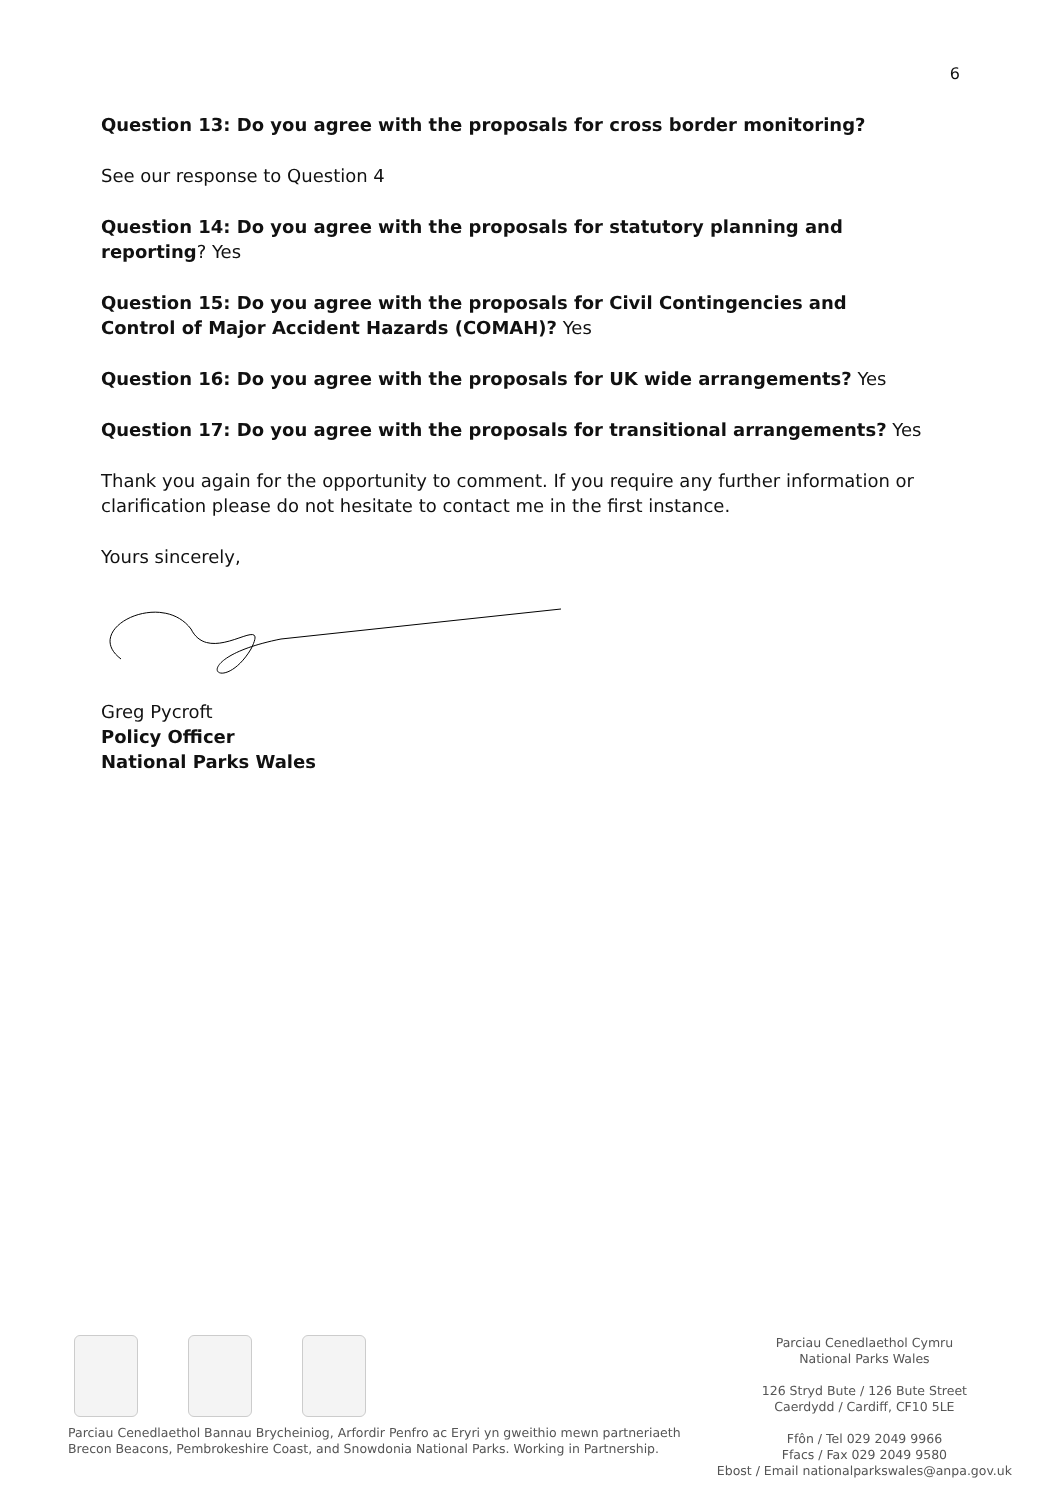6
Question 13: Do you agree with the proposals for cross border monitoring?
See our response to Question 4
Question 14: Do you agree with the proposals for statutory planning and reporting? Yes
Question 15: Do you agree with the proposals for Civil Contingencies and Control of Major Accident Hazards (COMAH)? Yes
Question 16: Do you agree with the proposals for UK wide arrangements? Yes
Question 17: Do you agree with the proposals for transitional arrangements? Yes
Thank you again for the opportunity to comment. If you require any further information or clarification please do not hesitate to contact me in the first instance.
Yours sincerely,
Greg Pycroft
Policy Officer
National Parks Wales
Parciau Cenedlaethol Bannau Brycheiniog, Arfordir Penfro ac Eryri yn gweithio mewn partneriaeth
Brecon Beacons, Pembrokeshire Coast, and Snowdonia National Parks. Working in Partnership.
Parciau Cenedlaethol Cymru
National Parks Wales
126 Stryd Bute / 126 Bute Street
Caerdydd / Cardiff, CF10 5LE
Ffôn / Tel 029 2049 9966
Ffacs / Fax 029 2049 9580
Ebost / Email nationalparkswales@anpa.gov.uk